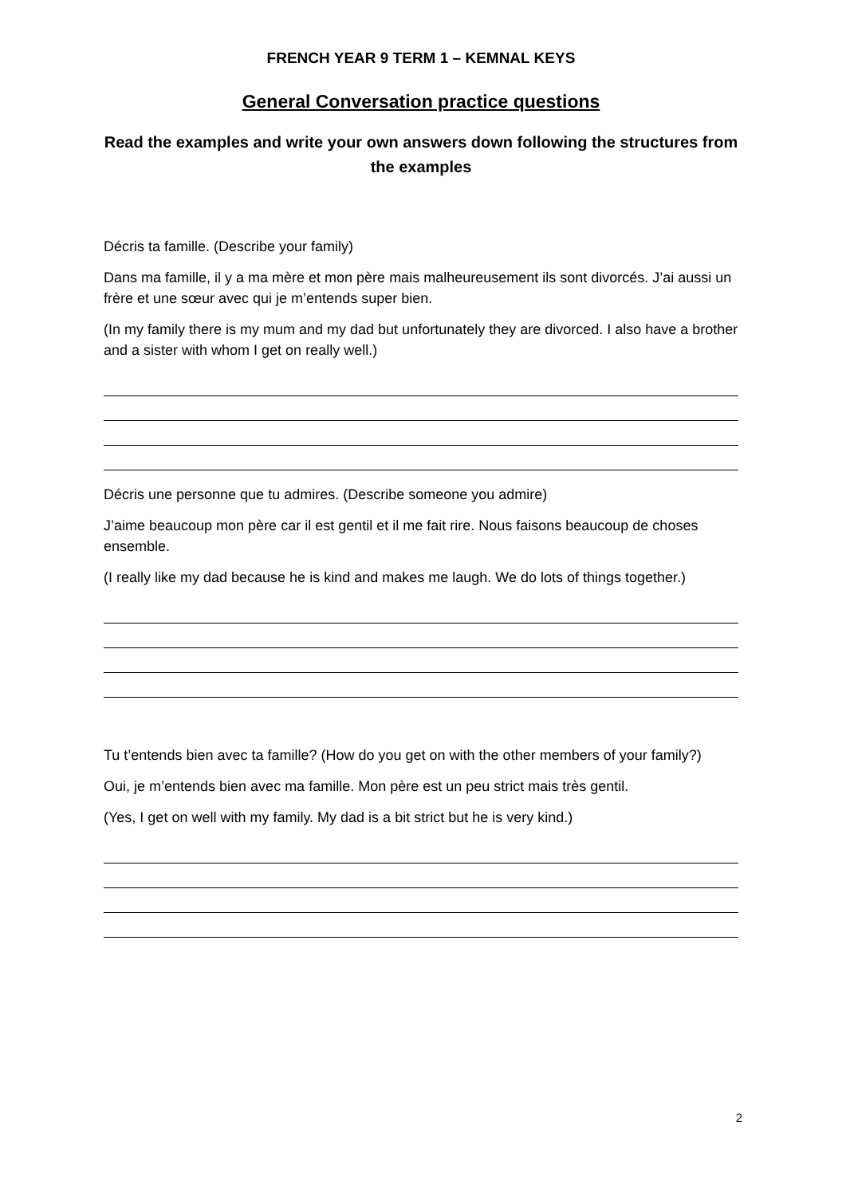FRENCH YEAR 9 TERM 1 – KEMNAL KEYS
General Conversation practice questions
Read the examples and write your own answers down following the structures from the examples
Décris ta famille. (Describe your family)
Dans ma famille, il y a ma mère et mon père mais malheureusement ils sont divorcés. J’ai aussi un frère et une sœur avec qui je m’entends super bien.
(In my family there is my mum and my dad but unfortunately they are divorced. I also have a brother and a sister with whom I get on really well.)
Décris une personne que tu admires. (Describe someone you admire)
J’aime beaucoup mon père car il est gentil et il me fait rire. Nous faisons beaucoup de choses ensemble.
(I really like my dad because he is kind and makes me laugh. We do lots of things together.)
Tu t’entends bien avec ta famille? (How do you get on with the other members of your family?)
Oui, je m’entends bien avec ma famille. Mon père est un peu strict mais très gentil.
(Yes, I get on well with my family. My dad is a bit strict but he is very kind.)
2